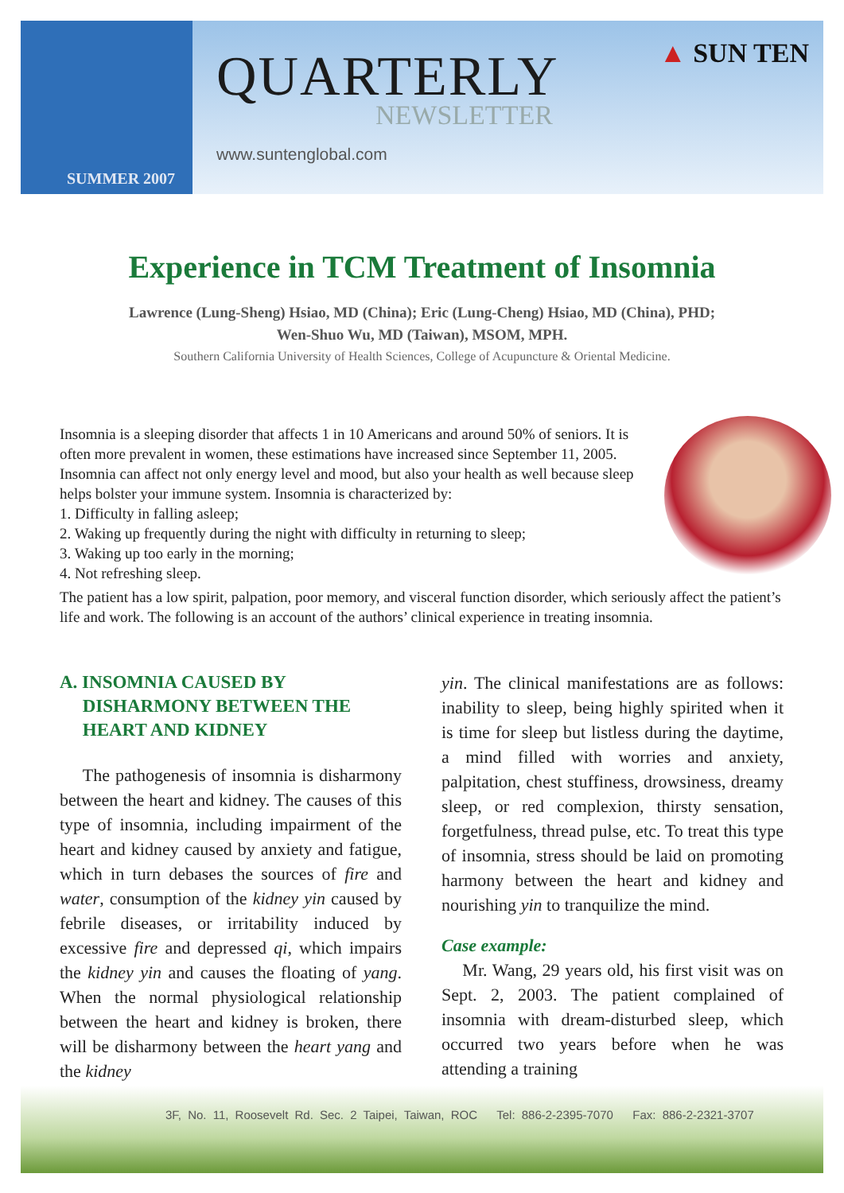SUMMER 2007
QUARTERLY
NEWSLETTER
www.suntenglobal.com
▲ SUN TEN
Experience in TCM Treatment of Insomnia
Lawrence (Lung-Sheng) Hsiao, MD (China); Eric (Lung-Cheng) Hsiao, MD (China), PHD;
Wen-Shuo Wu, MD (Taiwan), MSOM, MPH.
Southern California University of Health Sciences, College of Acupuncture & Oriental Medicine.
Insomnia is a sleeping disorder that affects 1 in 10 Americans and around 50% of seniors. It is often more prevalent in women, these estimations have increased since September 11, 2005. Insomnia can affect not only energy level and mood, but also your health as well because sleep helps bolster your immune system. Insomnia is characterized by:
1. Difficulty in falling asleep;
2. Waking up frequently during the night with difficulty in returning to sleep;
3. Waking up too early in the morning;
4. Not refreshing sleep.
The patient has a low spirit, palpation, poor memory, and visceral function disorder, which seriously affect the patient’s life and work. The following is an account of the authors’ clinical experience in treating insomnia.
A. INSOMNIA CAUSED BY
DISHARMONY BETWEEN THE
HEART AND KIDNEY
The pathogenesis of insomnia is disharmony between the heart and kidney. The causes of this type of insomnia, including impairment of the heart and kidney caused by anxiety and fatigue, which in turn debases the sources of fire and water, consumption of the kidney yin caused by febrile diseases, or irritability induced by excessive fire and depressed qi, which impairs the kidney yin and causes the floating of yang. When the normal physiological relationship between the heart and kidney is broken, there will be disharmony between the heart yang and the kidney
yin. The clinical manifestations are as follows: inability to sleep, being highly spirited when it is time for sleep but listless during the daytime, a mind filled with worries and anxiety, palpitation, chest stuffiness, drowsiness, dreamy sleep, or red complexion, thirsty sensation, forgetfulness, thread pulse, etc. To treat this type of insomnia, stress should be laid on promoting harmony between the heart and kidney and nourishing yin to tranquilize the mind.
Case example:
Mr. Wang, 29 years old, his first visit was on Sept. 2, 2003. The patient complained of insomnia with dream-disturbed sleep, which occurred two years before when he was attending a training
3F, No. 11, Roosevelt Rd. Sec. 2 Taipei, Taiwan, ROC Tel: 886-2-2395-7070 Fax: 886-2-2321-3707